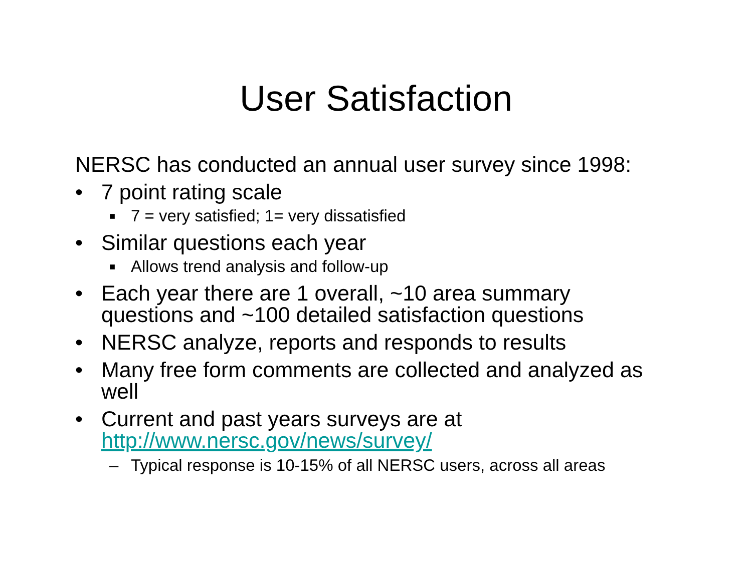User Satisfaction
NERSC has conducted an annual user survey since 1998:
• 7 point rating scale
■ 7 = very satisfied; 1= very dissatisfied
• Similar questions each year
■ Allows trend analysis and follow-up
• Each year there are 1 overall, ~10 area summary questions and ~100 detailed satisfaction questions
• NERSC analyze, reports and responds to results
• Many free form comments are collected and analyzed as well
• Current and past years surveys are at http://www.nersc.gov/news/survey/
– Typical response is 10-15% of all NERSC users, across all areas